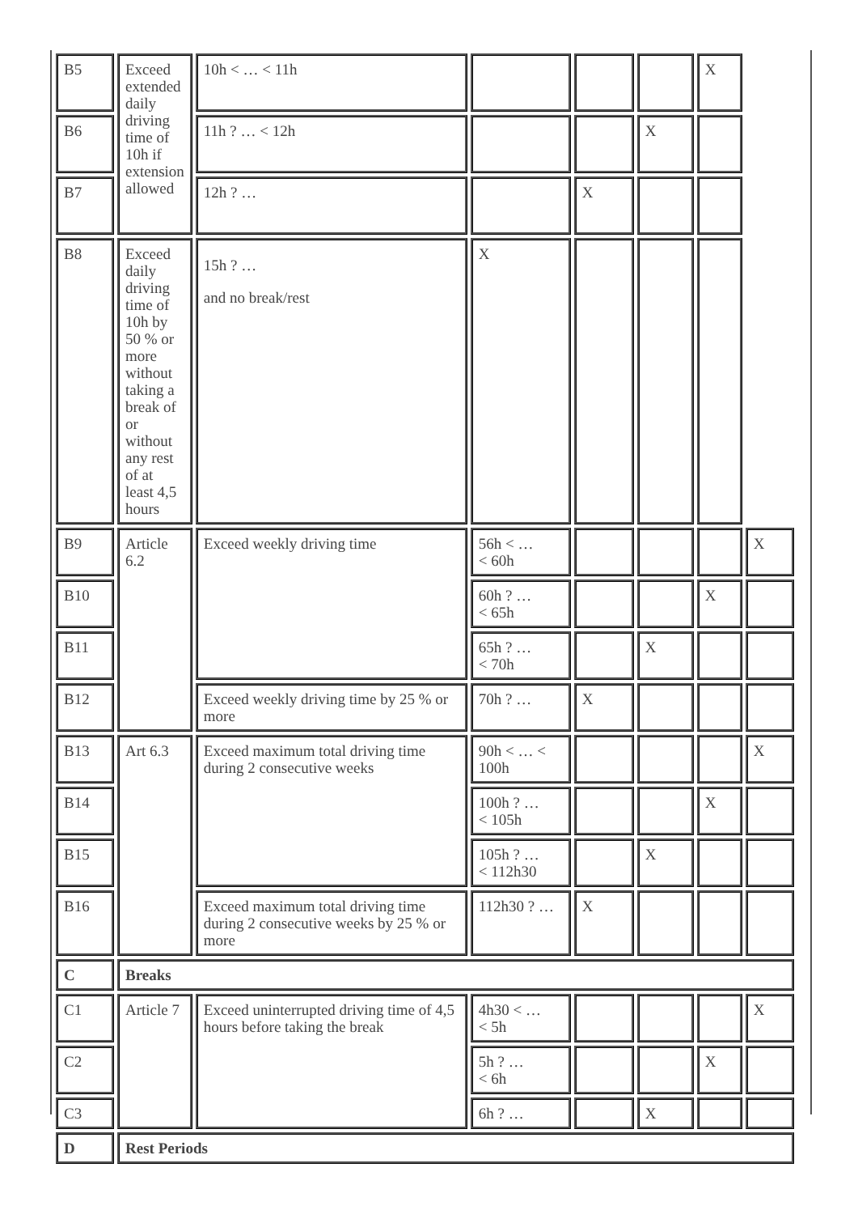| B5 | Exceed extended daily driving time of 10h if extension allowed | 10h < … < 11h | | | | X | |
| B6 | | 11h ? … < 12h | | | X | | |
| B7 | | 12h ? … | | X | | | |
| B8 | Exceed daily driving time of 10h by 50 % or more without taking a break of or without any rest of at least 4,5 hours | 15h ? … and no break/rest | X | | | | |
| B9 | Article 6.2 | Exceed weekly driving time | 56h < … < 60h | | | | X |
| B10 | | | 60h ? … < 65h | | | X | |
| B11 | | | 65h ? … < 70h | | X | | |
| B12 | | Exceed weekly driving time by 25 % or more | 70h ? … | X | | | |
| B13 | Art 6.3 | Exceed maximum total driving time during 2 consecutive weeks | 90h < … < 100h | | | | X |
| B14 | | | 100h ? … < 105h | | | X | |
| B15 | | | 105h ? … < 112h30 | | X | | |
| B16 | | Exceed maximum total driving time during 2 consecutive weeks by 25 % or more | 112h30 ? … | X | | | |
| C | Breaks | | | | | | |
| C1 | Article 7 | Exceed uninterrupted driving time of 4,5 hours before taking the break | 4h30 < … < 5h | | | | X |
| C2 | | | 5h ? … < 6h | | | X | |
| C3 | | | 6h ? … | | X | | |
| D | Rest Periods | | | | | | |